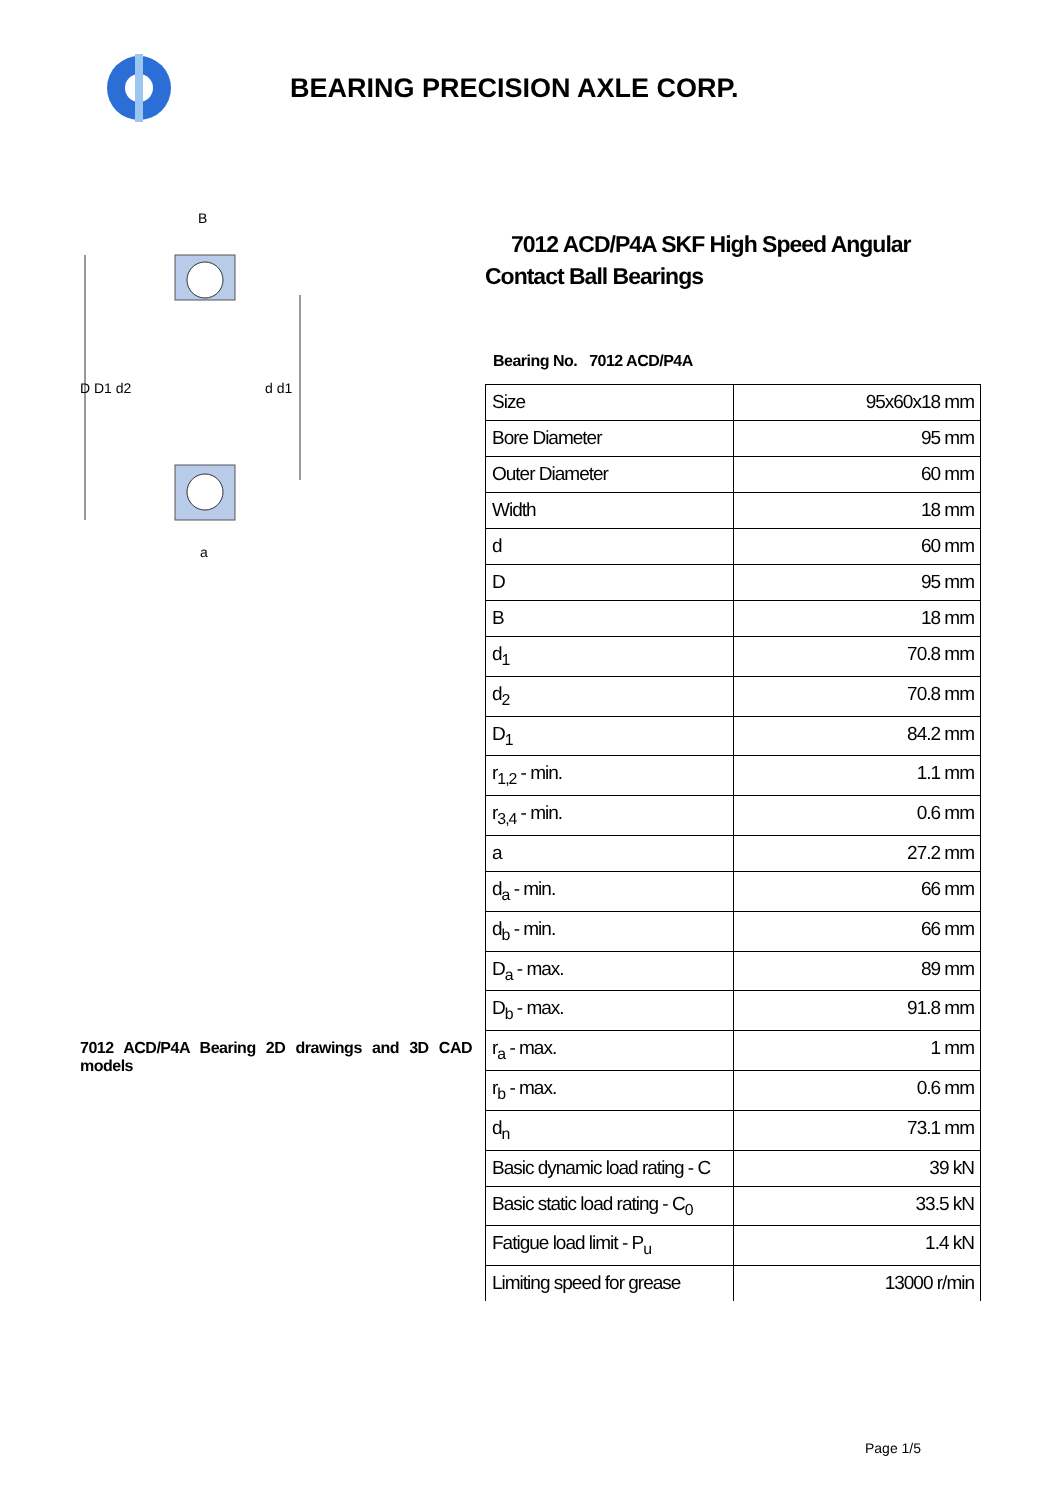BEARING PRECISION AXLE CORP.
D D1 d2
d d1
B
a
7012 ACD/P4A Bearing 2D drawings and 3D CAD models
7012 ACD/P4A SKF High Speed Angular Contact Ball Bearings
Bearing No. 7012 ACD/P4A
| Size | 95x60x18 mm |
| Bore Diameter | 95 mm |
| Outer Diameter | 60 mm |
| Width | 18 mm |
| d | 60 mm |
| D | 95 mm |
| B | 18 mm |
| d<sub>1</sub> | 70.8 mm |
| d<sub>2</sub> | 70.8 mm |
| D<sub>1</sub> | 84.2 mm |
| r<sub>1,2</sub> - min. | 1.1 mm |
| r<sub>3,4</sub> - min. | 0.6 mm |
| a | 27.2 mm |
| d<sub>a</sub> - min. | 66 mm |
| d<sub>b</sub> - min. | 66 mm |
| D<sub>a</sub> - max. | 89 mm |
| D<sub>b</sub> - max. | 91.8 mm |
| r<sub>a</sub> - max. | 1 mm |
| r<sub>b</sub> - max. | 0.6 mm |
| d<sub>n</sub> | 73.1 mm |
| Basic dynamic load rating - C | 39 kN |
| Basic static load rating - C<sub>0</sub> | 33.5 kN |
| Fatigue load limit - P<sub>u</sub> | 1.4 kN |
| Limiting speed for grease | 13000 r/min |
Page 1/5